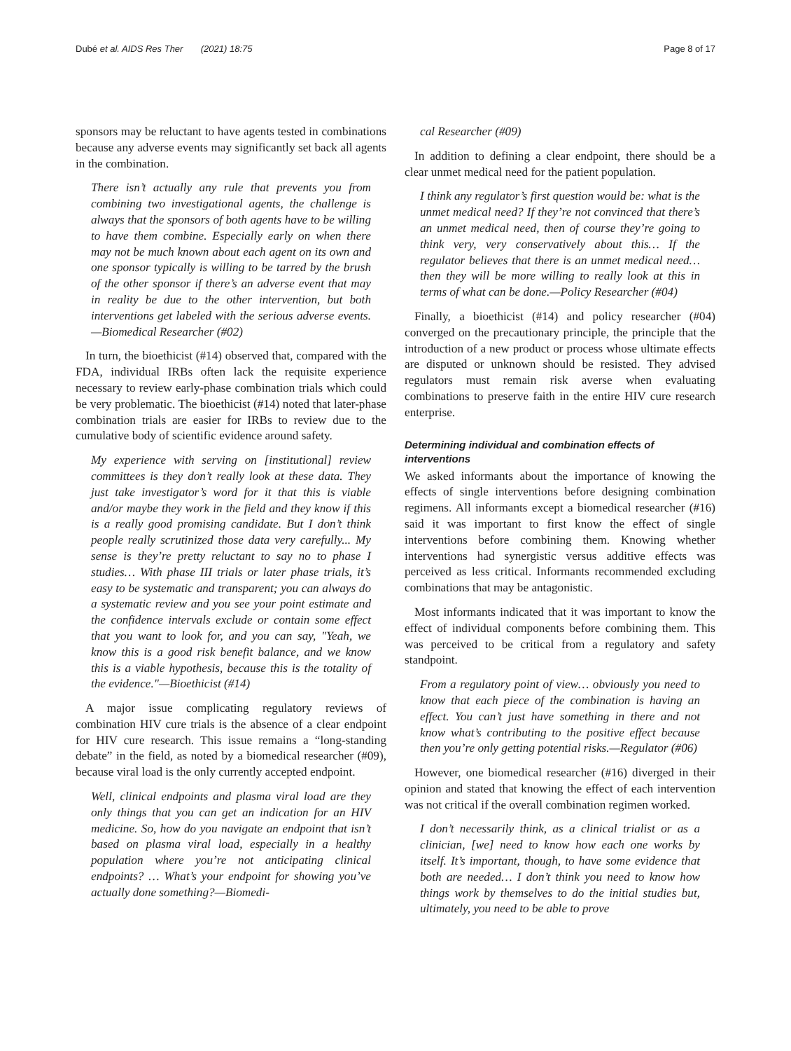Dubé et al. AIDS Res Ther (2021) 18:75 Page 8 of 17
sponsors may be reluctant to have agents tested in combinations because any adverse events may significantly set back all agents in the combination.
There isn’t actually any rule that prevents you from combining two investigational agents, the challenge is always that the sponsors of both agents have to be willing to have them combine. Especially early on when there may not be much known about each agent on its own and one sponsor typically is willing to be tarred by the brush of the other sponsor if there’s an adverse event that may in reality be due to the other intervention, but both interventions get labeled with the serious adverse events.—Biomedical Researcher (#02)
In turn, the bioethicist (#14) observed that, compared with the FDA, individual IRBs often lack the requisite experience necessary to review early-phase combination trials which could be very problematic. The bioethicist (#14) noted that later-phase combination trials are easier for IRBs to review due to the cumulative body of scientific evidence around safety.
My experience with serving on [institutional] review committees is they don’t really look at these data. They just take investigator’s word for it that this is viable and/or maybe they work in the field and they know if this is a really good promising candidate. But I don’t think people really scrutinized those data very carefully... My sense is they’re pretty reluctant to say no to phase I studies… With phase III trials or later phase trials, it’s easy to be systematic and transparent; you can always do a systematic review and you see your point estimate and the confidence intervals exclude or contain some effect that you want to look for, and you can say, "Yeah, we know this is a good risk benefit balance, and we know this is a viable hypothesis, because this is the totality of the evidence."—Bioethicist (#14)
A major issue complicating regulatory reviews of combination HIV cure trials is the absence of a clear endpoint for HIV cure research. This issue remains a “long-standing debate” in the field, as noted by a biomedical researcher (#09), because viral load is the only currently accepted endpoint.
Well, clinical endpoints and plasma viral load are they only things that you can get an indication for an HIV medicine. So, how do you navigate an endpoint that isn’t based on plasma viral load, especially in a healthy population where you’re not anticipating clinical endpoints? … What’s your endpoint for showing you’ve actually done something?—Biomedi-
cal Researcher (#09)
In addition to defining a clear endpoint, there should be a clear unmet medical need for the patient population.
I think any regulator’s first question would be: what is the unmet medical need? If they’re not convinced that there’s an unmet medical need, then of course they’re going to think very, very conservatively about this… If the regulator believes that there is an unmet medical need…then they will be more willing to really look at this in terms of what can be done.—Policy Researcher (#04)
Finally, a bioethicist (#14) and policy researcher (#04) converged on the precautionary principle, the principle that the introduction of a new product or process whose ultimate effects are disputed or unknown should be resisted. They advised regulators must remain risk averse when evaluating combinations to preserve faith in the entire HIV cure research enterprise.
Determining individual and combination effects of interventions
We asked informants about the importance of knowing the effects of single interventions before designing combination regimens. All informants except a biomedical researcher (#16) said it was important to first know the effect of single interventions before combining them. Knowing whether interventions had synergistic versus additive effects was perceived as less critical. Informants recommended excluding combinations that may be antagonistic.
Most informants indicated that it was important to know the effect of individual components before combining them. This was perceived to be critical from a regulatory and safety standpoint.
From a regulatory point of view… obviously you need to know that each piece of the combination is having an effect. You can’t just have something in there and not know what’s contributing to the positive effect because then you’re only getting potential risks.—Regulator (#06)
However, one biomedical researcher (#16) diverged in their opinion and stated that knowing the effect of each intervention was not critical if the overall combination regimen worked.
I don’t necessarily think, as a clinical trialist or as a clinician, [we] need to know how each one works by itself. It’s important, though, to have some evidence that both are needed… I don’t think you need to know how things work by themselves to do the initial studies but, ultimately, you need to be able to prove